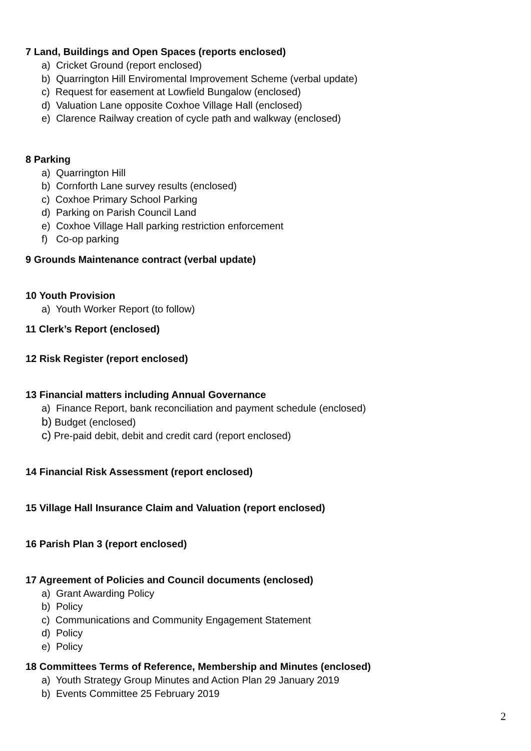7 Land, Buildings and Open Spaces (reports enclosed)
a) Cricket Ground (report enclosed)
b) Quarrington Hill Enviromental Improvement Scheme (verbal update)
c) Request for easement at Lowfield Bungalow (enclosed)
d) Valuation Lane opposite Coxhoe Village Hall (enclosed)
e) Clarence Railway creation of cycle path and walkway (enclosed)
8 Parking
a) Quarrington Hill
b) Cornforth Lane survey results (enclosed)
c) Coxhoe Primary School Parking
d) Parking on Parish Council Land
e) Coxhoe Village Hall parking restriction enforcement
f) Co-op parking
9 Grounds Maintenance contract (verbal update)
10 Youth Provision
a) Youth Worker Report (to follow)
11 Clerk’s Report (enclosed)
12 Risk Register (report enclosed)
13 Financial matters including Annual Governance
a) Finance Report, bank reconciliation and payment schedule (enclosed)
b) Budget (enclosed)
c) Pre-paid debit, debit and credit card (report enclosed)
14 Financial Risk Assessment (report enclosed)
15 Village Hall Insurance Claim and Valuation (report enclosed)
16 Parish Plan 3 (report enclosed)
17 Agreement of Policies and Council documents (enclosed)
a) Grant Awarding Policy
b) Policy
c) Communications and Community Engagement Statement
d) Policy
e) Policy
18 Committees Terms of Reference, Membership and Minutes (enclosed)
a) Youth Strategy Group Minutes and Action Plan 29 January 2019
b) Events Committee 25 February 2019
2